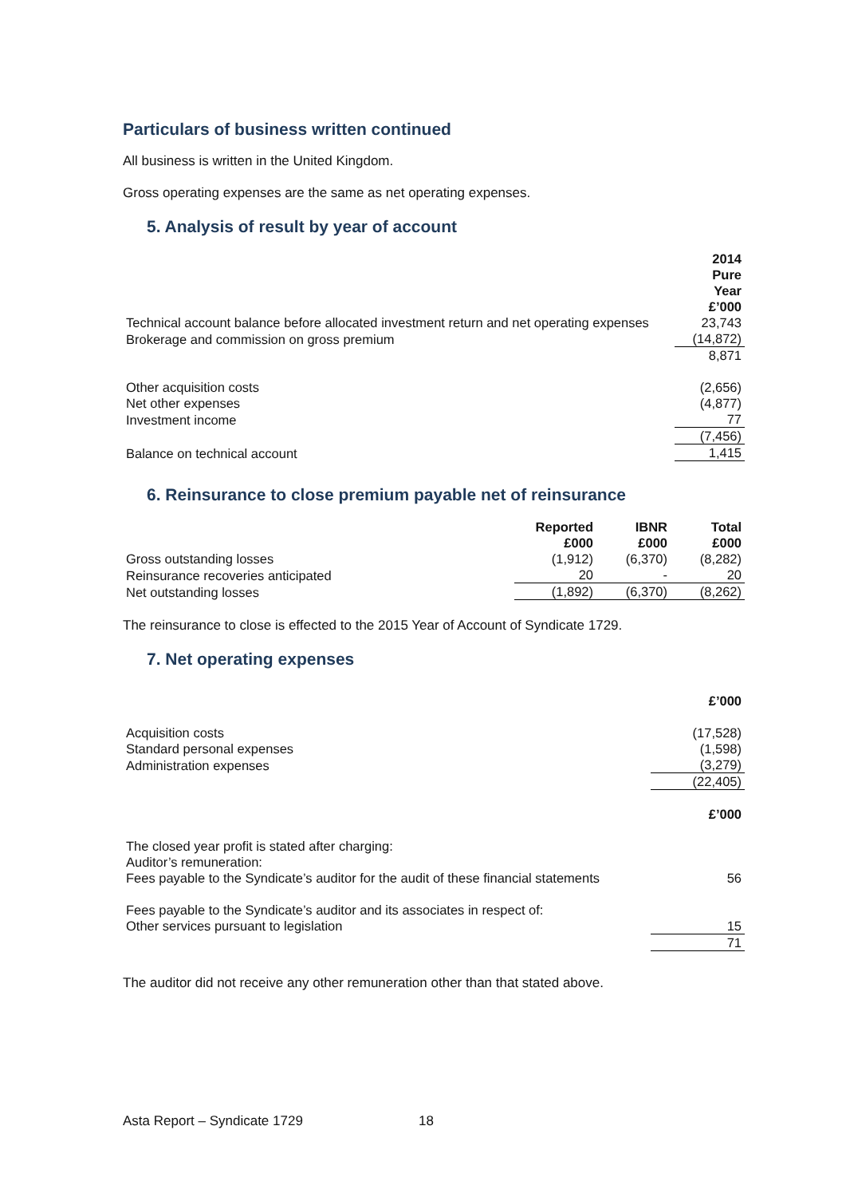Particulars of business written continued
All business is written in the United Kingdom.
Gross operating expenses are the same as net operating expenses.
5. Analysis of result by year of account
| | 2014 Pure Year £’000 |
| Technical account balance before allocated investment return and net operating expenses | 23,743 |
| Brokerage and commission on gross premium | (14,872) |
| | 8,871 |
| Other acquisition costs | (2,656) |
| Net other expenses | (4,877) |
| Investment income | 77 |
| | (7,456) |
| Balance on technical account | 1,415 |
6. Reinsurance to close premium payable net of reinsurance
| | Reported £000 | IBNR £000 | Total £000 |
| Gross outstanding losses | (1,912) | (6,370) | (8,282) |
| Reinsurance recoveries anticipated | 20 | - | 20 |
| Net outstanding losses | (1,892) | (6,370) | (8,262) |
The reinsurance to close is effected to the 2015 Year of Account of Syndicate 1729.
7. Net operating expenses
| | £’000 |
| Acquisition costs | (17,528) |
| Standard personal expenses | (1,598) |
| Administration expenses | (3,279) |
| | (22,405) |
| | £’000 |
| The closed year profit is stated after charging: | |
| Auditor’s remuneration: | |
| Fees payable to the Syndicate’s auditor for the audit of these financial statements | 56 |
| Fees payable to the Syndicate’s auditor and its associates in respect of: | |
| Other services pursuant to legislation | 15 |
| | 71 |
The auditor did not receive any other remuneration other than that stated above.
Asta Report – Syndicate 1729 18